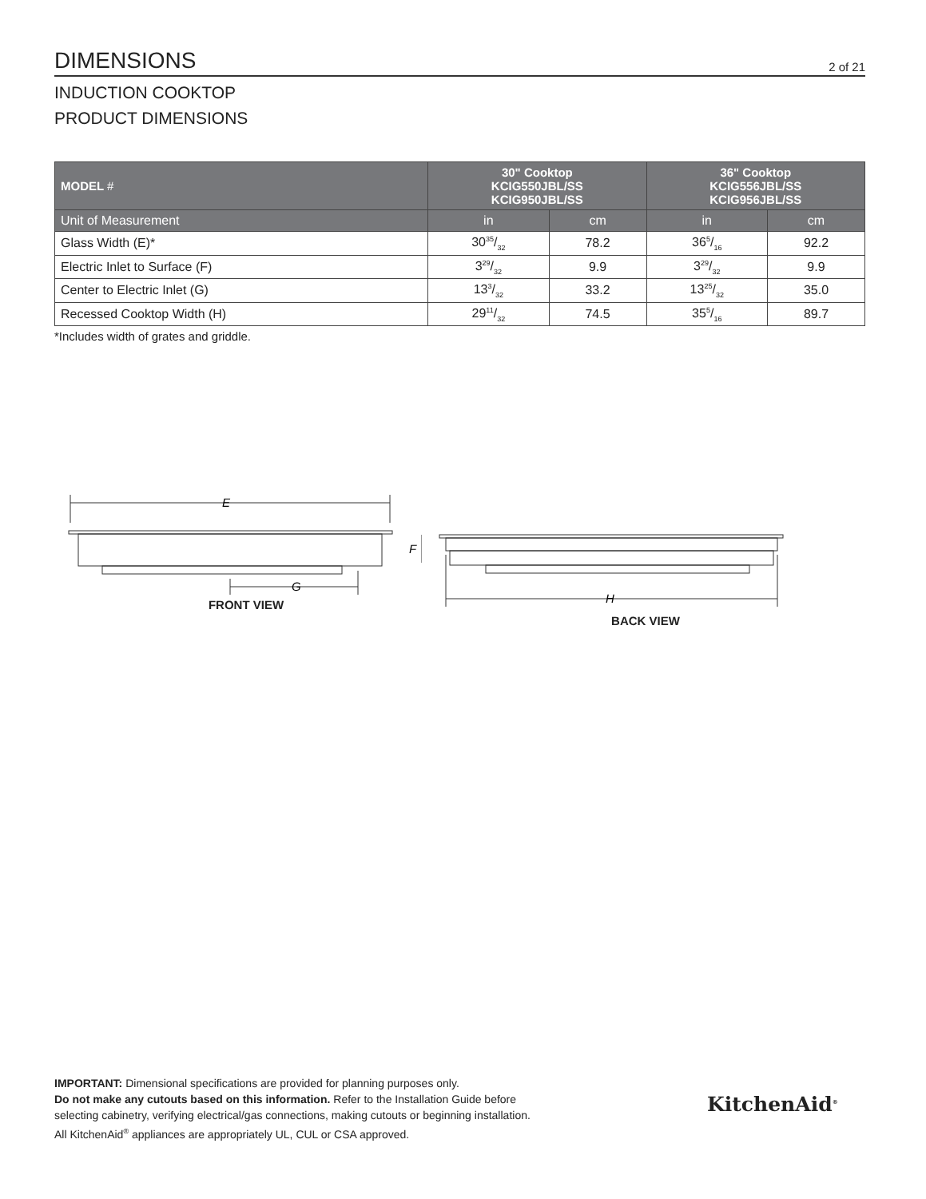DIMENSIONS 2 of 21
INDUCTION COOKTOP
PRODUCT DIMENSIONS
| MODEL # | 30" Cooktop KCIG550JBL/SS KCIG950JBL/SS | | 36" Cooktop KCIG556JBL/SS KCIG956JBL/SS | |
| --- | --- | --- | --- | --- |
| Unit of Measurement | in | cm | in | cm |
| Glass Width (E)* | 3035/32 | 78.2 | 365/16 | 92.2 |
| Electric Inlet to Surface (F) | 329/32 | 9.9 | 329/32 | 9.9 |
| Center to Electric Inlet (G) | 133/32 | 33.2 | 1325/32 | 35.0 |
| Recessed Cooktop Width (H) | 2911/32 | 74.5 | 355/16 | 89.7 |
*Includes width of grates and griddle.
E
G
F
FRONT VIEW
H
BACK VIEW
IMPORTANT: Dimensional specifications are provided for planning purposes only.
Do not make any cutouts based on this information. Refer to the Installation Guide before
selecting cabinetry, verifying electrical/gas connections, making cutouts or beginning installation.
All KitchenAid<sup>®</sup> appliances are appropriately UL, CUL or CSA approved.
KitchenAid<sup>®</sup>